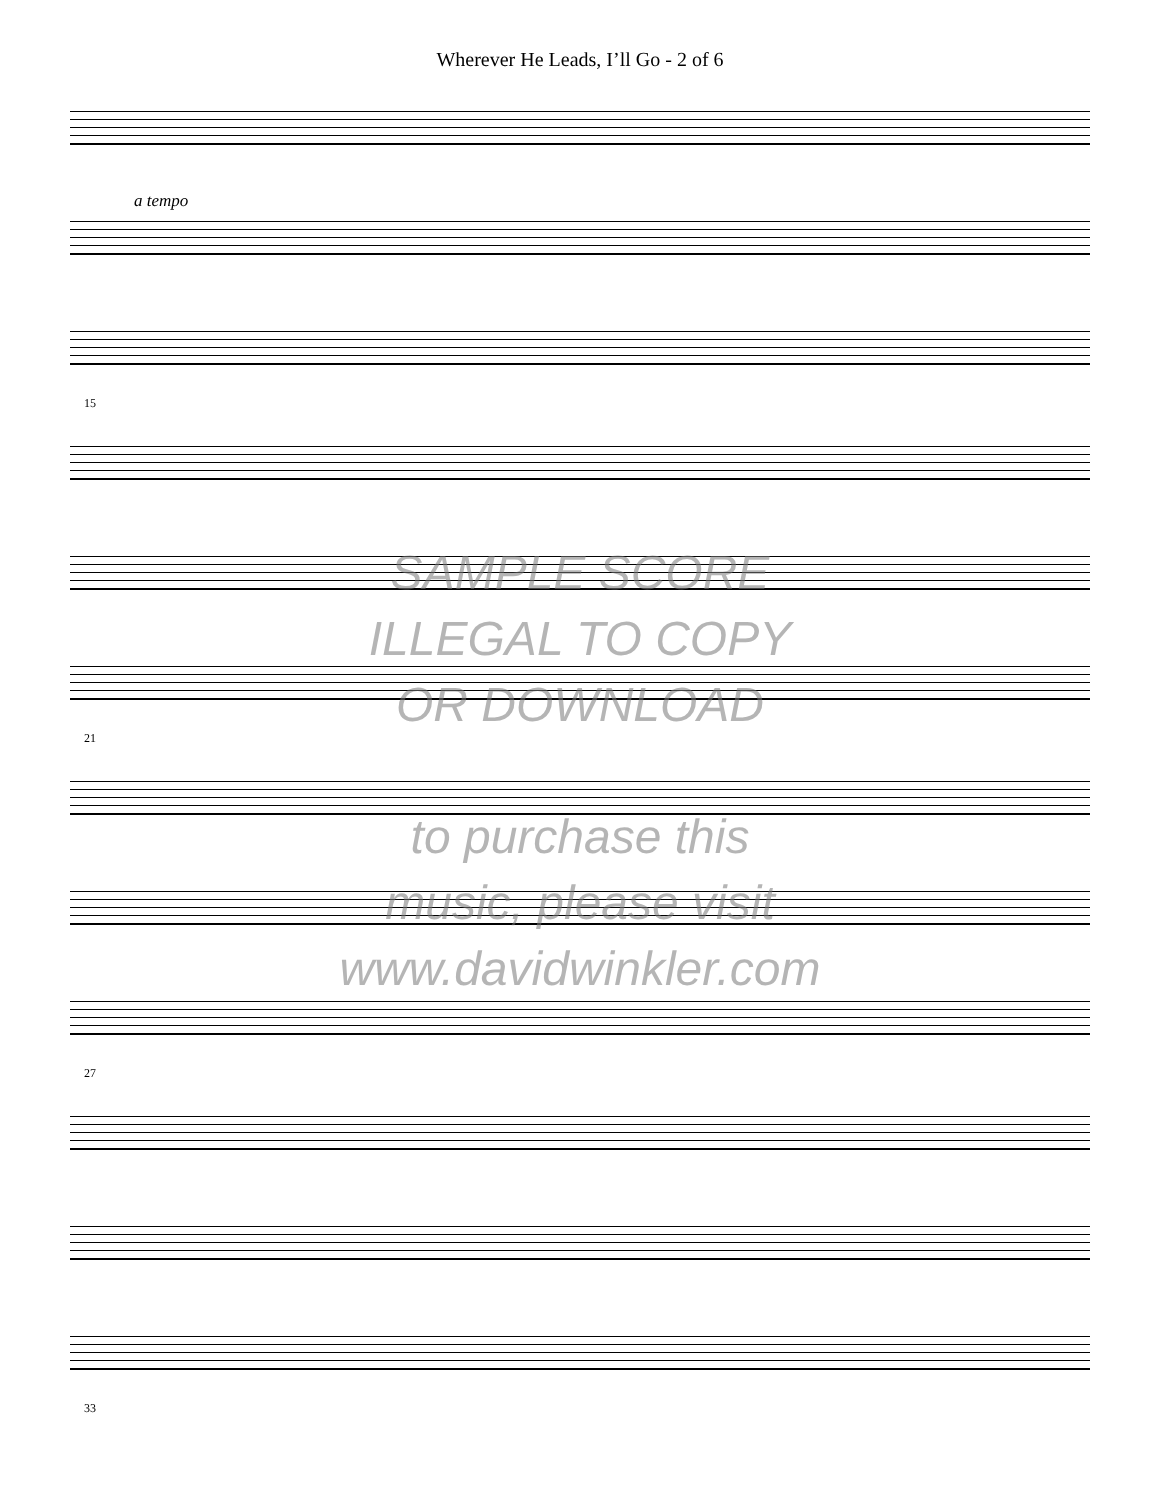Wherever He Leads, I’ll Go - 2 of 6
a tempo
15
21
27
33
SAMPLE SCORE
ILLEGAL TO COPY
OR DOWNLOAD
to purchase this
music, please visit
www.davidwinkler.com